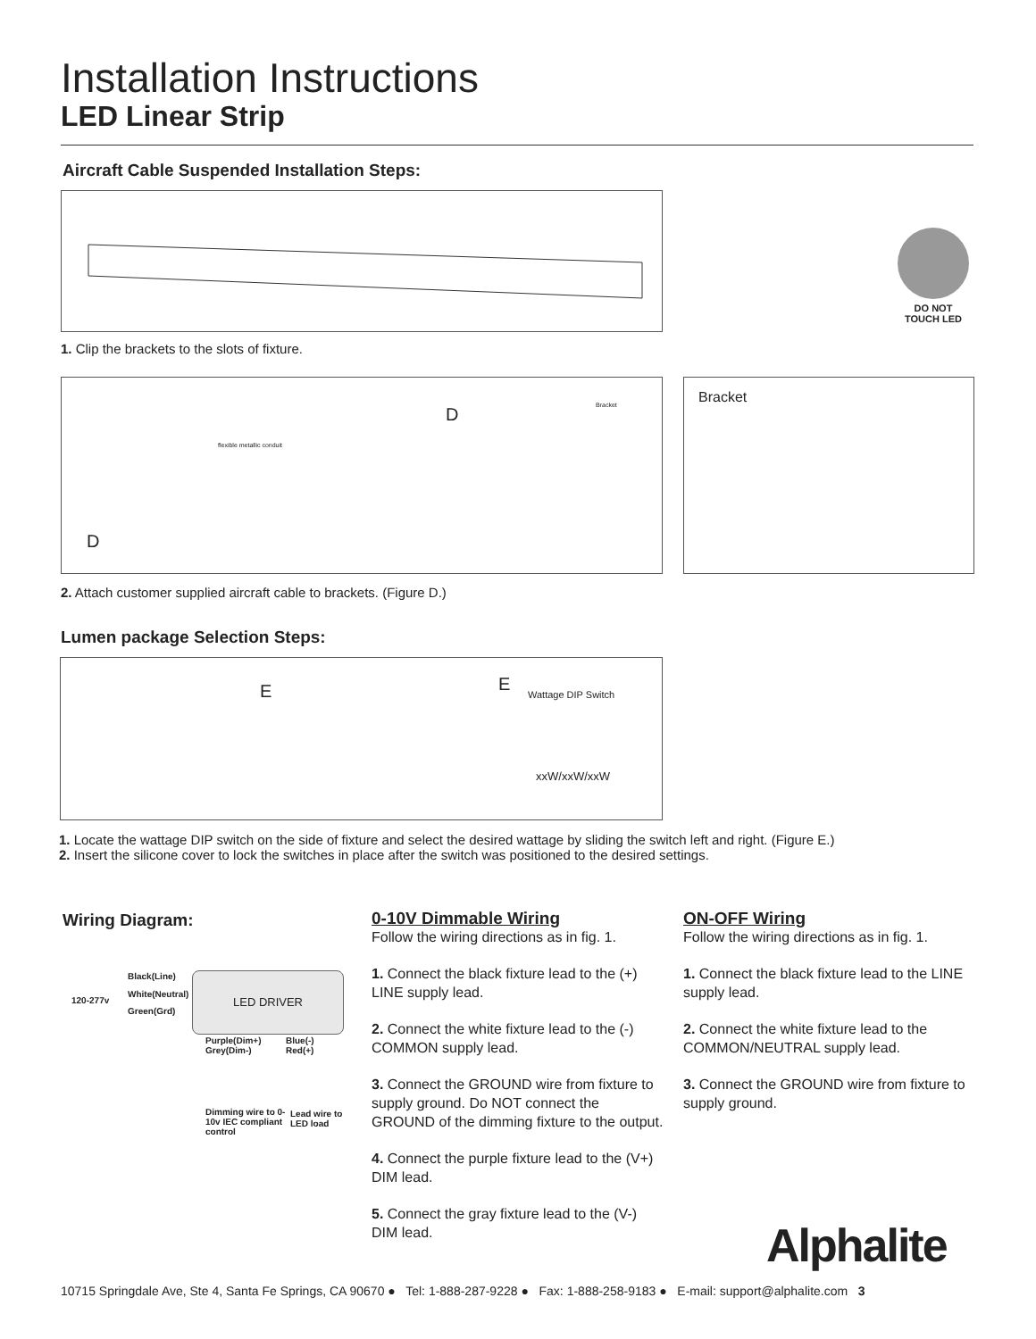Installation Instructions
LED Linear Strip
Aircraft Cable Suspended Installation Steps:
DO NOT TOUCH LED
1. Clip the brackets to the slots of fixture.
D
flexible metallic conduit
D Bracket
Bracket
2. Attach customer supplied aircraft cable to brackets. (Figure D.)
Lumen package Selection Steps:
E E Wattage DIP Switch
xxW/xxW/xxW
1. Locate the wattage DIP switch on the side of fixture and select the desired wattage by sliding the switch left and right. (Figure E.)
2. Insert the silicone cover to lock the switches in place after the switch was positioned to the desired settings.
Wiring Diagram:
LED DRIVER
Black(Line)
White(Neutral)
120-277v
Green(Grd)
Purple(Dim+) Grey(Dim-)
Blue(-) Red(+)
Dimming wire to 0-10v IEC compliant control
Lead wire to LED load
0-10V Dimmable Wiring
Follow the wiring directions as in fig. 1.
1. Connect the black fixture lead to the (+) LINE supply lead.
2. Connect the white fixture lead to the (-) COMMON supply lead.
3. Connect the GROUND wire from fixture to supply ground. Do NOT connect the GROUND of the dimming fixture to the output.
4. Connect the purple fixture lead to the (V+) DIM lead.
5. Connect the gray fixture lead to the (V-) DIM lead.
ON-OFF Wiring
Follow the wiring directions as in fig. 1.
1. Connect the black fixture lead to the LINE supply lead.
2. Connect the white fixture lead to the COMMON/NEUTRAL supply lead.
3. Connect the GROUND wire from fixture to supply ground.
Alphalite
10715 Springdale Ave, Ste 4, Santa Fe Springs, CA 90670 ● Tel: 1-888-287-9228 ● Fax: 1-888-258-9183 ● E-mail: support@alphalite.com 3